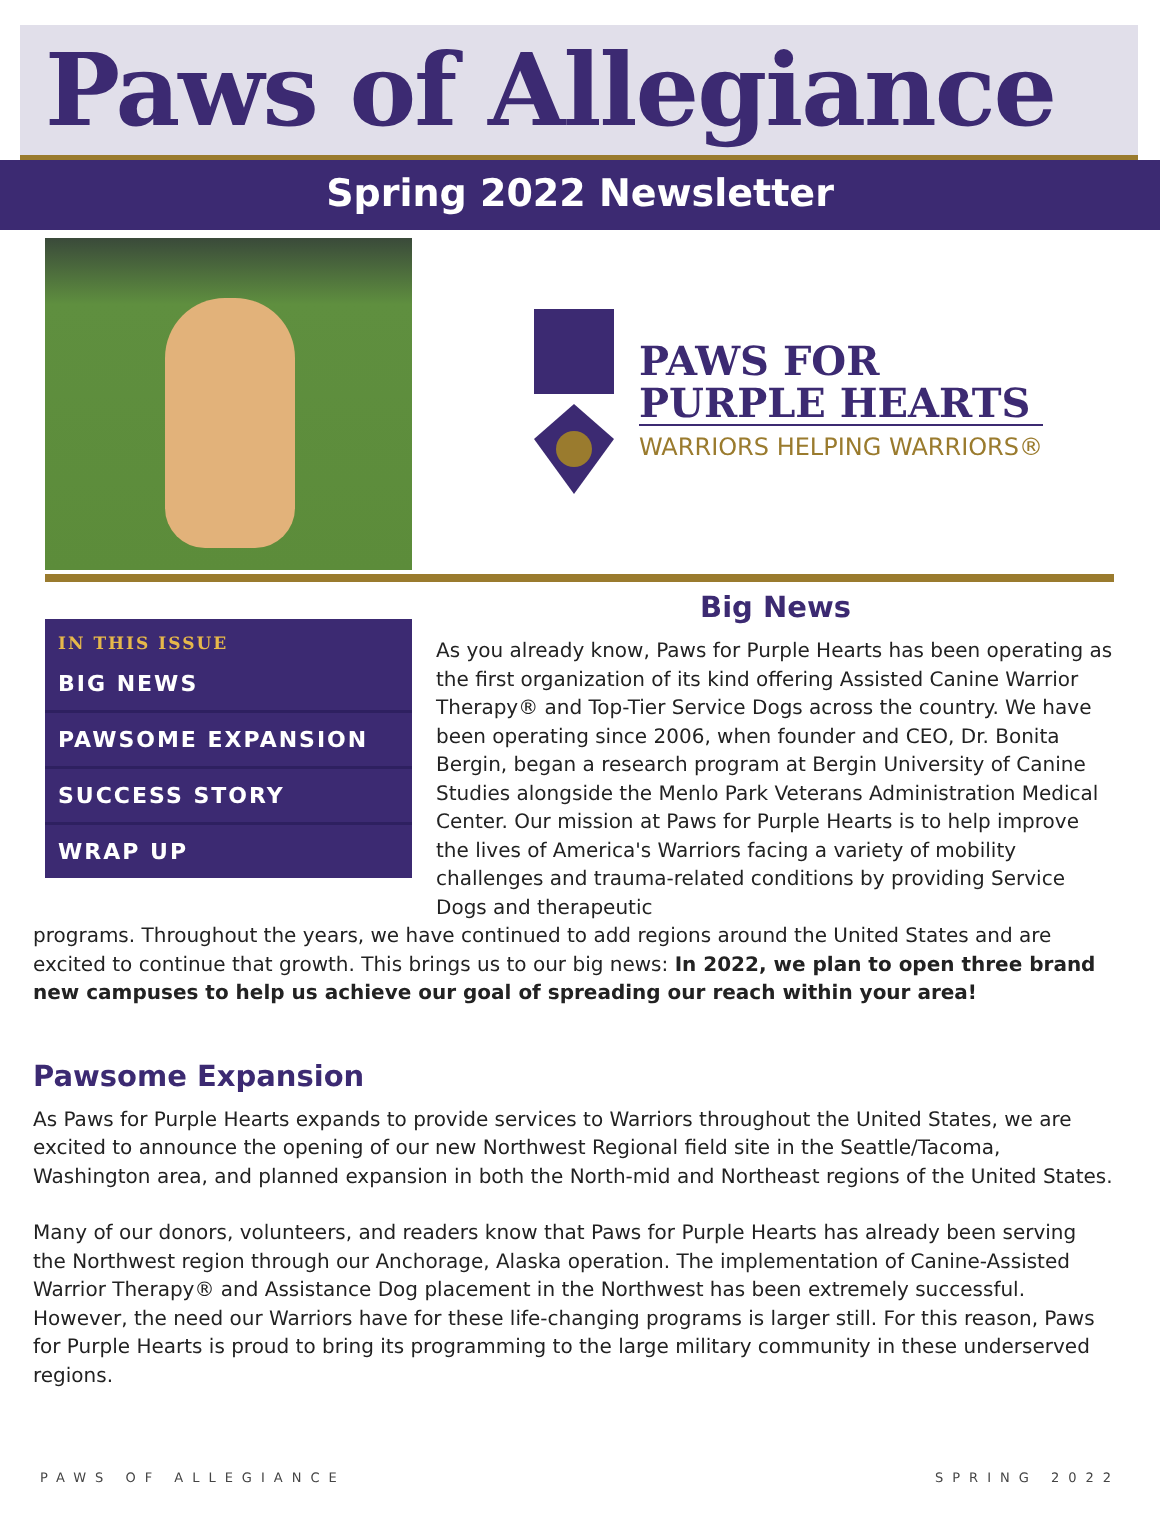Paws of Allegiance
Spring 2022 Newsletter
PAWS FOR
PURPLE HEARTS
WARRIORS HELPING WARRIORS®
IN THIS ISSUE
BIG NEWS
PAWSOME EXPANSION
SUCCESS STORY
WRAP UP
Big News
As you already know, Paws for Purple Hearts has been operating as the first organization of its kind offering Assisted Canine Warrior Therapy® and Top-Tier Service Dogs across the country. We have been operating since 2006, when founder and CEO, Dr. Bonita Bergin, began a research program at Bergin University of Canine Studies alongside the Menlo Park Veterans Administration Medical Center. Our mission at Paws for Purple Hearts is to help improve the lives of America's Warriors facing a variety of mobility challenges and trauma-related conditions by providing Service Dogs and therapeutic
programs. Throughout the years, we have continued to add regions around the United States and are excited to continue that growth. This brings us to our big news: In 2022, we plan to open three brand new campuses to help us achieve our goal of spreading our reach within your area!
Pawsome Expansion
As Paws for Purple Hearts expands to provide services to Warriors throughout the United States, we are excited to announce the opening of our new Northwest Regional field site in the Seattle/Tacoma, Washington area, and planned expansion in both the North-mid and Northeast regions of the United States.
Many of our donors, volunteers, and readers know that Paws for Purple Hearts has already been serving the Northwest region through our Anchorage, Alaska operation. The implementation of Canine-Assisted Warrior Therapy® and Assistance Dog placement in the Northwest has been extremely successful. However, the need our Warriors have for these life-changing programs is larger still. For this reason, Paws for Purple Hearts is proud to bring its programming to the large military community in these underserved regions.
PAWS OF ALLEGIANCE SPRING 2022